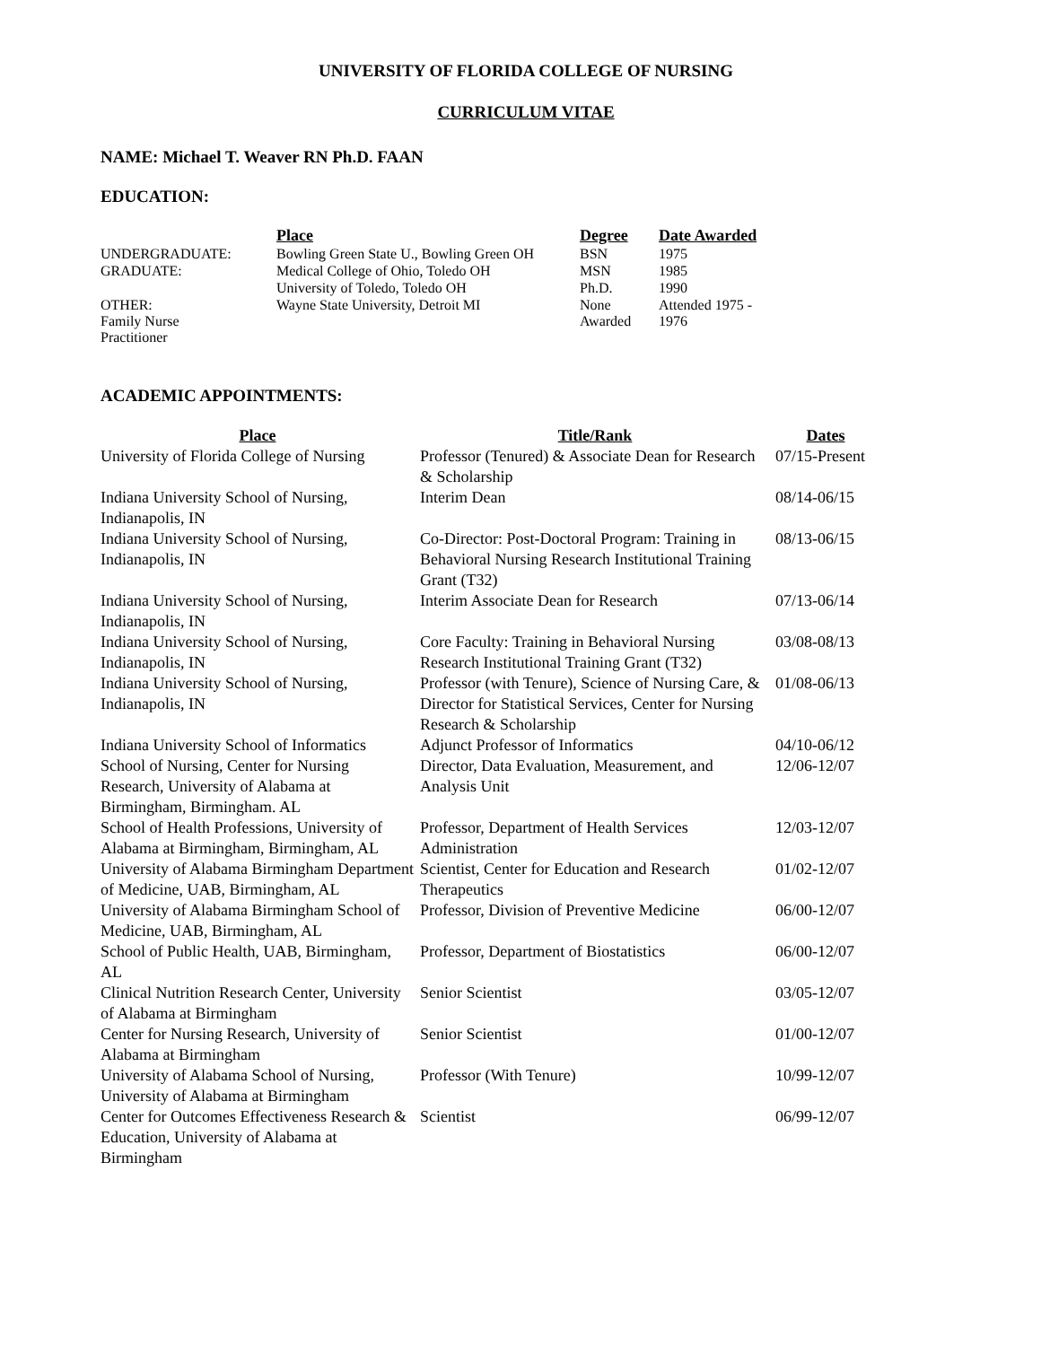UNIVERSITY OF FLORIDA COLLEGE OF NURSING
CURRICULUM VITAE
NAME: Michael T. Weaver RN Ph.D. FAAN
EDUCATION:
| | Place | Degree | Date Awarded |
| --- | --- | --- | --- |
| UNDERGRADUATE: | Bowling Green State U., Bowling Green OH | BSN | 1975 |
| GRADUATE: | Medical College of Ohio, Toledo OH | MSN | 1985 |
| | University of Toledo, Toledo OH | Ph.D. | 1990 |
| OTHER: Family Nurse Practitioner | Wayne State University, Detroit MI | None Awarded | Attended 1975 - 1976 |
ACADEMIC APPOINTMENTS:
| Place | Title/Rank | Dates |
| --- | --- | --- |
| University of Florida College of Nursing | Professor (Tenured) & Associate Dean for Research & Scholarship | 07/15-Present |
| Indiana University School of Nursing, Indianapolis, IN | Interim Dean | 08/14-06/15 |
| Indiana University School of Nursing, Indianapolis, IN | Co-Director: Post-Doctoral Program: Training in Behavioral Nursing Research Institutional Training Grant (T32) | 08/13-06/15 |
| Indiana University School of Nursing, Indianapolis, IN | Interim Associate Dean for Research | 07/13-06/14 |
| Indiana University School of Nursing, Indianapolis, IN | Core Faculty: Training in Behavioral Nursing Research Institutional Training Grant (T32) | 03/08-08/13 |
| Indiana University School of Nursing, Indianapolis, IN | Professor (with Tenure), Science of Nursing Care, & Director for Statistical Services, Center for Nursing Research & Scholarship | 01/08-06/13 |
| Indiana University School of Informatics | Adjunct Professor of Informatics | 04/10-06/12 |
| School of Nursing, Center for Nursing Research, University of Alabama at Birmingham, Birmingham. AL | Director, Data Evaluation, Measurement, and Analysis Unit | 12/06-12/07 |
| School of Health Professions, University of Alabama at Birmingham, Birmingham, AL | Professor, Department of Health Services Administration | 12/03-12/07 |
| University of Alabama Birmingham Department of Medicine, UAB, Birmingham, AL | Scientist, Center for Education and Research Therapeutics | 01/02-12/07 |
| University of Alabama Birmingham School of Medicine, UAB, Birmingham, AL | Professor, Division of Preventive Medicine | 06/00-12/07 |
| School of Public Health, UAB, Birmingham, AL | Professor, Department of Biostatistics | 06/00-12/07 |
| Clinical Nutrition Research Center, University of Alabama at Birmingham | Senior Scientist | 03/05-12/07 |
| Center for Nursing Research, University of Alabama at Birmingham | Senior Scientist | 01/00-12/07 |
| University of Alabama School of Nursing, University of Alabama at Birmingham | Professor (With Tenure) | 10/99-12/07 |
| Center for Outcomes Effectiveness Research & Education, University of Alabama at Birmingham | Scientist | 06/99-12/07 |